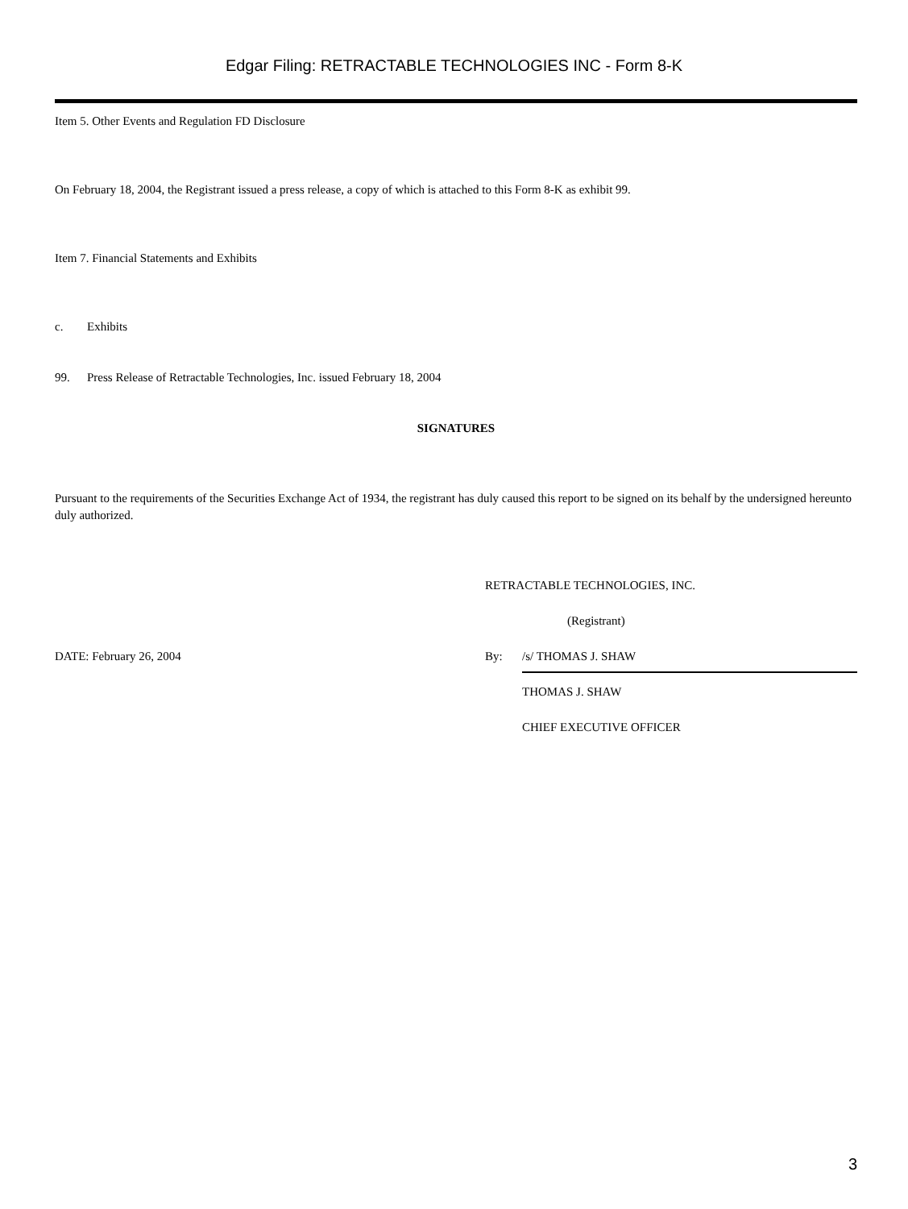Edgar Filing: RETRACTABLE TECHNOLOGIES INC - Form 8-K
Item 5. Other Events and Regulation FD Disclosure
On February 18, 2004, the Registrant issued a press release, a copy of which is attached to this Form 8-K as exhibit 99.
Item 7. Financial Statements and Exhibits
c. Exhibits
99. Press Release of Retractable Technologies, Inc. issued February 18, 2004
SIGNATURES
Pursuant to the requirements of the Securities Exchange Act of 1934, the registrant has duly caused this report to be signed on its behalf by the undersigned hereunto duly authorized.
RETRACTABLE TECHNOLOGIES, INC.
(Registrant)
DATE: February 26, 2004 By: /s/ THOMAS J. SHAW
THOMAS J. SHAW
CHIEF EXECUTIVE OFFICER
3